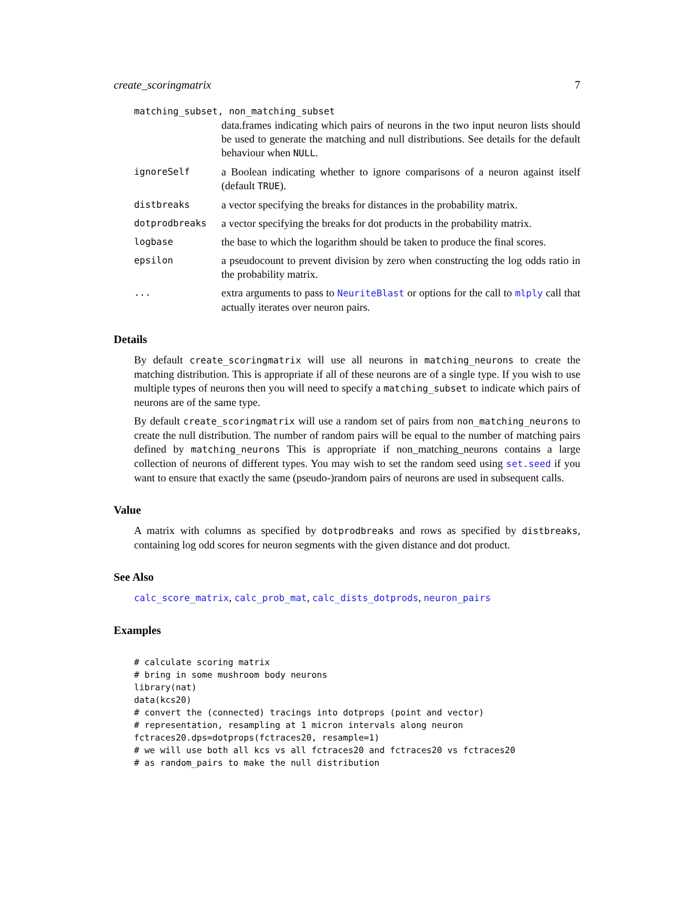create_scoringmatrix 7
matching_subset, non_matching_subset
data.frames indicating which pairs of neurons in the two input neuron lists should be used to generate the matching and null distributions. See details for the default behaviour when NULL.
ignoreSelf
a Boolean indicating whether to ignore comparisons of a neuron against itself (default TRUE).
distbreaks
a vector specifying the breaks for distances in the probability matrix.
dotprodbreaks
a vector specifying the breaks for dot products in the probability matrix.
logbase
the base to which the logarithm should be taken to produce the final scores.
epsilon
a pseudocount to prevent division by zero when constructing the log odds ratio in the probability matrix.
...
extra arguments to pass to NeuriteBlast or options for the call to mlply call that actually iterates over neuron pairs.
Details
By default create_scoringmatrix will use all neurons in matching_neurons to create the matching distribution. This is appropriate if all of these neurons are of a single type. If you wish to use multiple types of neurons then you will need to specify a matching_subset to indicate which pairs of neurons are of the same type.
By default create_scoringmatrix will use a random set of pairs from non_matching_neurons to create the null distribution. The number of random pairs will be equal to the number of matching pairs defined by matching_neurons This is appropriate if non_matching_neurons contains a large collection of neurons of different types. You may wish to set the random seed using set.seed if you want to ensure that exactly the same (pseudo-)random pairs of neurons are used in subsequent calls.
Value
A matrix with columns as specified by dotprodbreaks and rows as specified by distbreaks, containing log odd scores for neuron segments with the given distance and dot product.
See Also
calc_score_matrix, calc_prob_mat, calc_dists_dotprods, neuron_pairs
Examples
# calculate scoring matrix
# bring in some mushroom body neurons
library(nat)
data(kcs20)
# convert the (connected) tracings into dotprops (point and vector)
# representation, resampling at 1 micron intervals along neuron
fctraces20.dps=dotprops(fctraces20, resample=1)
# we will use both all kcs vs all fctraces20 and fctraces20 vs fctraces20
# as random_pairs to make the null distribution